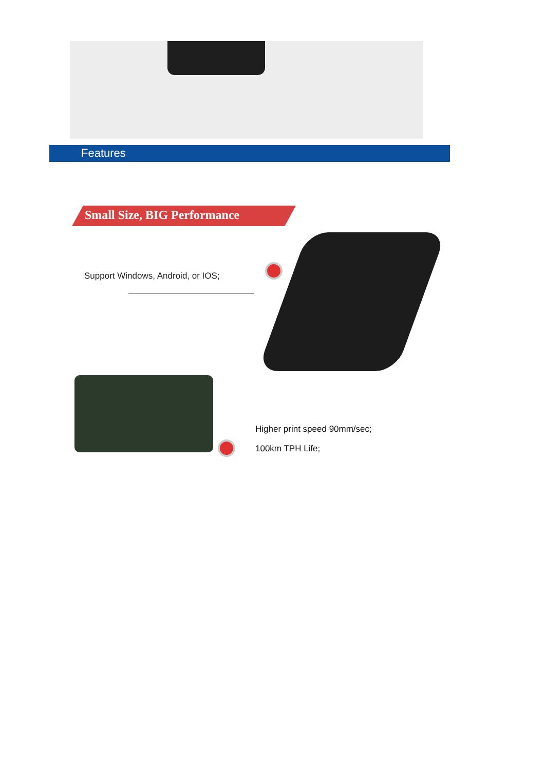Features
Small Size, BIG Performance
Support Windows, Android, or IOS;
Higher print speed 90mm/sec;
100km TPH Life;